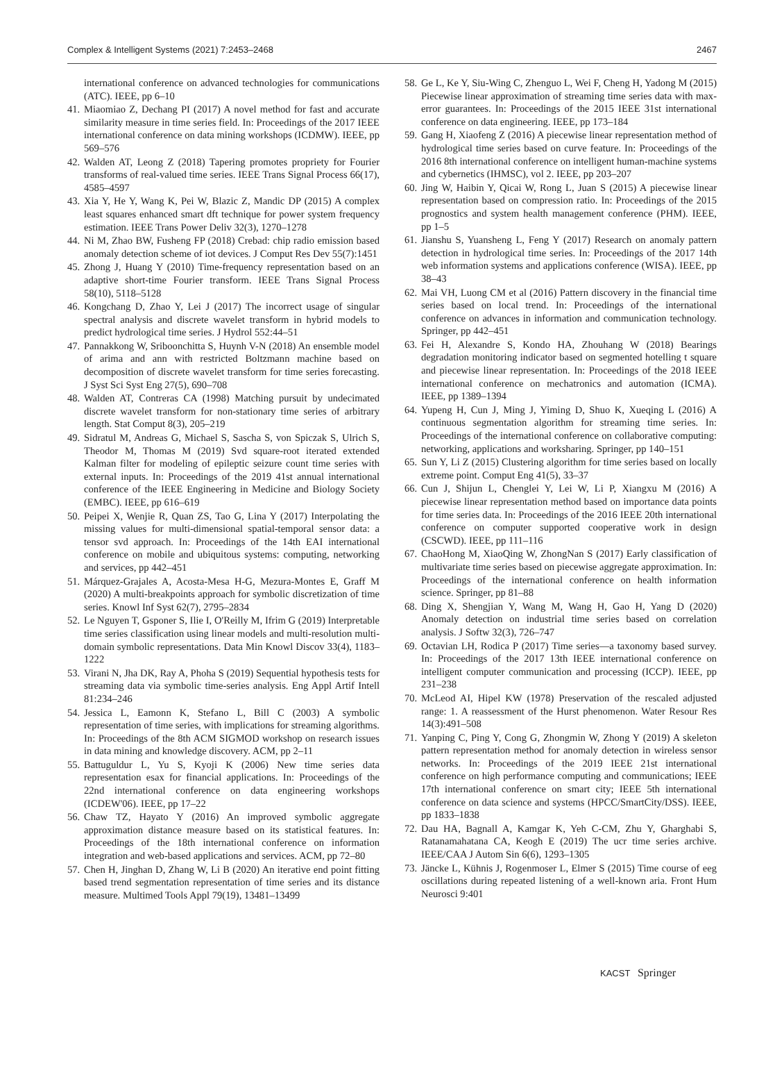Complex & Intelligent Systems (2021) 7:2453–2468 2467
international conference on advanced technologies for communications (ATC). IEEE, pp 6–10
41. Miaomiao Z, Dechang PI (2017) A novel method for fast and accurate similarity measure in time series field. In: Proceedings of the 2017 IEEE international conference on data mining workshops (ICDMW). IEEE, pp 569–576
42. Walden AT, Leong Z (2018) Tapering promotes propriety for Fourier transforms of real-valued time series. IEEE Trans Signal Process 66(17), 4585–4597
43. Xia Y, He Y, Wang K, Pei W, Blazic Z, Mandic DP (2015) A complex least squares enhanced smart dft technique for power system frequency estimation. IEEE Trans Power Deliv 32(3), 1270–1278
44. Ni M, Zhao BW, Fusheng FP (2018) Crebad: chip radio emission based anomaly detection scheme of iot devices. J Comput Res Dev 55(7):1451
45. Zhong J, Huang Y (2010) Time-frequency representation based on an adaptive short-time Fourier transform. IEEE Trans Signal Process 58(10), 5118–5128
46. Kongchang D, Zhao Y, Lei J (2017) The incorrect usage of singular spectral analysis and discrete wavelet transform in hybrid models to predict hydrological time series. J Hydrol 552:44–51
47. Pannakkong W, Sriboonchitta S, Huynh V-N (2018) An ensemble model of arima and ann with restricted Boltzmann machine based on decomposition of discrete wavelet transform for time series forecasting. J Syst Sci Syst Eng 27(5), 690–708
48. Walden AT, Contreras CA (1998) Matching pursuit by undecimated discrete wavelet transform for non-stationary time series of arbitrary length. Stat Comput 8(3), 205–219
49. Sidratul M, Andreas G, Michael S, Sascha S, von Spiczak S, Ulrich S, Theodor M, Thomas M (2019) Svd square-root iterated extended Kalman filter for modeling of epileptic seizure count time series with external inputs. In: Proceedings of the 2019 41st annual international conference of the IEEE Engineering in Medicine and Biology Society (EMBC). IEEE, pp 616–619
50. Peipei X, Wenjie R, Quan ZS, Tao G, Lina Y (2017) Interpolating the missing values for multi-dimensional spatial-temporal sensor data: a tensor svd approach. In: Proceedings of the 14th EAI international conference on mobile and ubiquitous systems: computing, networking and services, pp 442–451
51. Márquez-Grajales A, Acosta-Mesa H-G, Mezura-Montes E, Graff M (2020) A multi-breakpoints approach for symbolic discretization of time series. Knowl Inf Syst 62(7), 2795–2834
52. Le Nguyen T, Gsponer S, Ilie I, O'Reilly M, Ifrim G (2019) Interpretable time series classification using linear models and multi-resolution multi-domain symbolic representations. Data Min Knowl Discov 33(4), 1183–1222
53. Virani N, Jha DK, Ray A, Phoha S (2019) Sequential hypothesis tests for streaming data via symbolic time-series analysis. Eng Appl Artif Intell 81:234–246
54. Jessica L, Eamonn K, Stefano L, Bill C (2003) A symbolic representation of time series, with implications for streaming algorithms. In: Proceedings of the 8th ACM SIGMOD workshop on research issues in data mining and knowledge discovery. ACM, pp 2–11
55. Battuguldur L, Yu S, Kyoji K (2006) New time series data representation esax for financial applications. In: Proceedings of the 22nd international conference on data engineering workshops (ICDEW'06). IEEE, pp 17–22
56. Chaw TZ, Hayato Y (2016) An improved symbolic aggregate approximation distance measure based on its statistical features. In: Proceedings of the 18th international conference on information integration and web-based applications and services. ACM, pp 72–80
57. Chen H, Jinghan D, Zhang W, Li B (2020) An iterative end point fitting based trend segmentation representation of time series and its distance measure. Multimed Tools Appl 79(19), 13481–13499
58. Ge L, Ke Y, Siu-Wing C, Zhenguo L, Wei F, Cheng H, Yadong M (2015) Piecewise linear approximation of streaming time series data with max-error guarantees. In: Proceedings of the 2015 IEEE 31st international conference on data engineering. IEEE, pp 173–184
59. Gang H, Xiaofeng Z (2016) A piecewise linear representation method of hydrological time series based on curve feature. In: Proceedings of the 2016 8th international conference on intelligent human-machine systems and cybernetics (IHMSC), vol 2. IEEE, pp 203–207
60. Jing W, Haibin Y, Qicai W, Rong L, Juan S (2015) A piecewise linear representation based on compression ratio. In: Proceedings of the 2015 prognostics and system health management conference (PHM). IEEE, pp 1–5
61. Jianshu S, Yuansheng L, Feng Y (2017) Research on anomaly pattern detection in hydrological time series. In: Proceedings of the 2017 14th web information systems and applications conference (WISA). IEEE, pp 38–43
62. Mai VH, Luong CM et al (2016) Pattern discovery in the financial time series based on local trend. In: Proceedings of the international conference on advances in information and communication technology. Springer, pp 442–451
63. Fei H, Alexandre S, Kondo HA, Zhouhang W (2018) Bearings degradation monitoring indicator based on segmented hotelling t square and piecewise linear representation. In: Proceedings of the 2018 IEEE international conference on mechatronics and automation (ICMA). IEEE, pp 1389–1394
64. Yupeng H, Cun J, Ming J, Yiming D, Shuo K, Xueqing L (2016) A continuous segmentation algorithm for streaming time series. In: Proceedings of the international conference on collaborative computing: networking, applications and worksharing. Springer, pp 140–151
65. Sun Y, Li Z (2015) Clustering algorithm for time series based on locally extreme point. Comput Eng 41(5), 33–37
66. Cun J, Shijun L, Chenglei Y, Lei W, Li P, Xiangxu M (2016) A piecewise linear representation method based on importance data points for time series data. In: Proceedings of the 2016 IEEE 20th international conference on computer supported cooperative work in design (CSCWD). IEEE, pp 111–116
67. ChaoHong M, XiaoQing W, ZhongNan S (2017) Early classification of multivariate time series based on piecewise aggregate approximation. In: Proceedings of the international conference on health information science. Springer, pp 81–88
68. Ding X, Shengjian Y, Wang M, Wang H, Gao H, Yang D (2020) Anomaly detection on industrial time series based on correlation analysis. J Softw 32(3), 726–747
69. Octavian LH, Rodica P (2017) Time series—a taxonomy based survey. In: Proceedings of the 2017 13th IEEE international conference on intelligent computer communication and processing (ICCP). IEEE, pp 231–238
70. McLeod AI, Hipel KW (1978) Preservation of the rescaled adjusted range: 1. A reassessment of the Hurst phenomenon. Water Resour Res 14(3):491–508
71. Yanping C, Ping Y, Cong G, Zhongmin W, Zhong Y (2019) A skeleton pattern representation method for anomaly detection in wireless sensor networks. In: Proceedings of the 2019 IEEE 21st international conference on high performance computing and communications; IEEE 17th international conference on smart city; IEEE 5th international conference on data science and systems (HPCC/SmartCity/DSS). IEEE, pp 1833–1838
72. Dau HA, Bagnall A, Kamgar K, Yeh C-CM, Zhu Y, Gharghabi S, Ratanamahatana CA, Keogh E (2019) The ucr time series archive. IEEE/CAA J Autom Sin 6(6), 1293–1305
73. Jäncke L, Kühnis J, Rogenmoser L, Elmer S (2015) Time course of eeg oscillations during repeated listening of a well-known aria. Front Hum Neurosci 9:401
KACST Springer